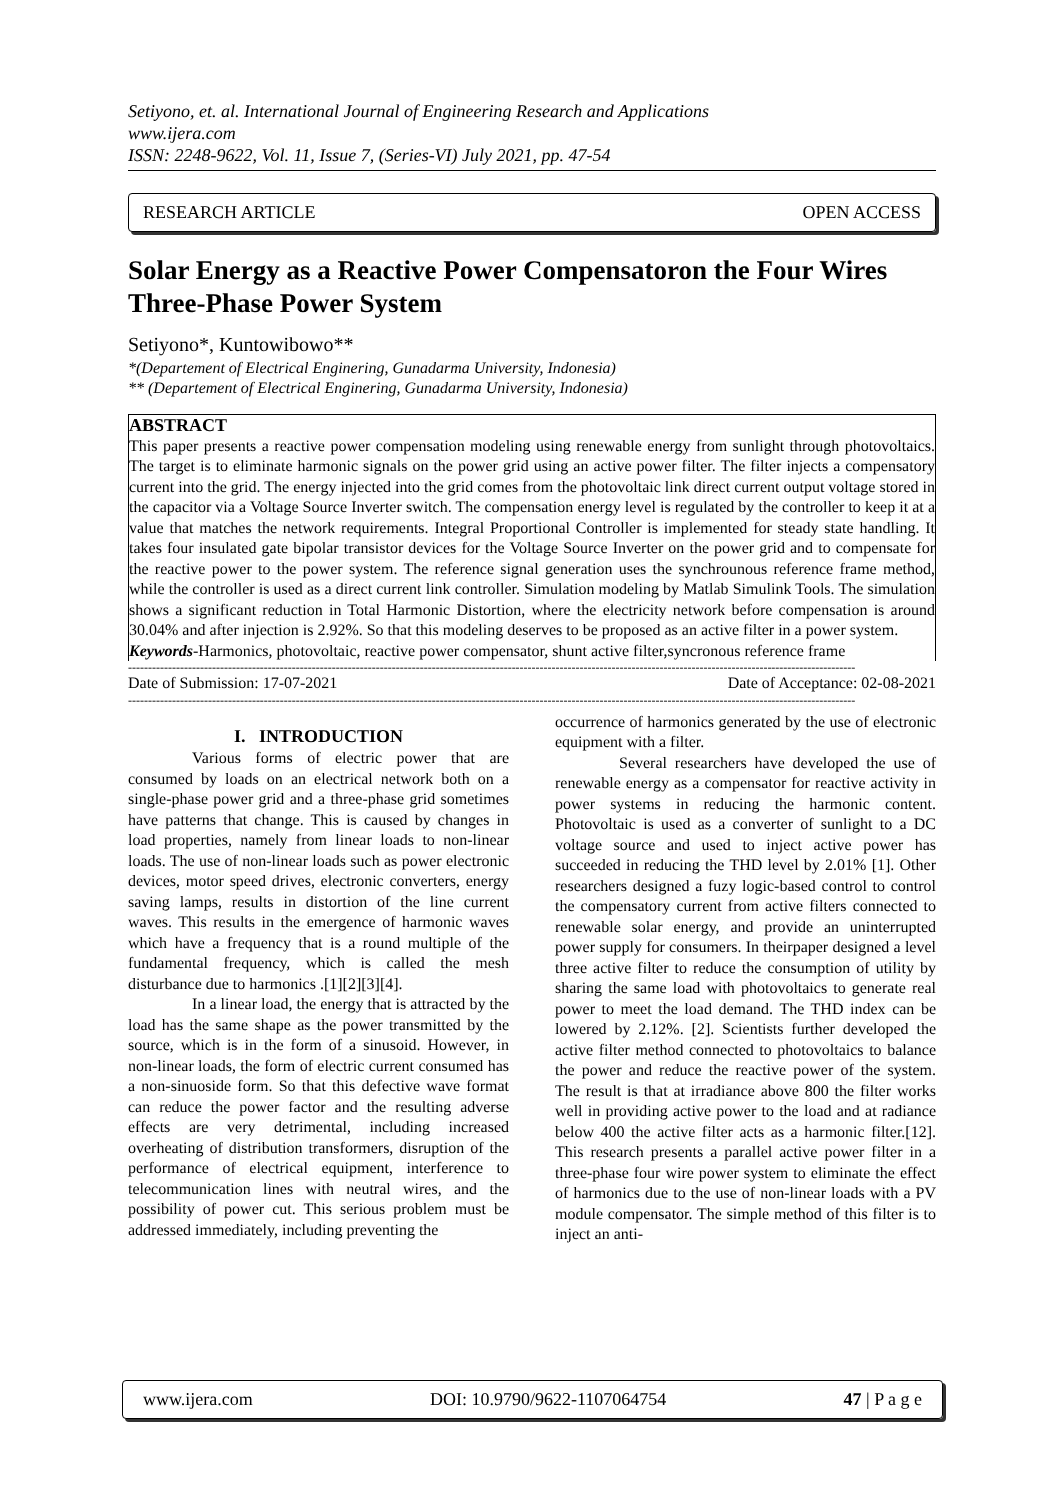Setiyono, et. al. International Journal of Engineering Research and Applications
www.ijera.com
ISSN: 2248-9622, Vol. 11, Issue 7, (Series-VI) July 2021, pp. 47-54
RESEARCH ARTICLE OPEN ACCESS
Solar Energy as a Reactive Power Compensatoron the Four Wires Three-Phase Power System
Setiyono*, Kuntowibowo**
*(Departement of Electrical Enginering, Gunadarma University, Indonesia)
** (Departement of Electrical Enginering, Gunadarma University, Indonesia)
ABSTRACT
This paper presents a reactive power compensation modeling using renewable energy from sunlight through photovoltaics. The target is to eliminate harmonic signals on the power grid using an active power filter. The filter injects a compensatory current into the grid. The energy injected into the grid comes from the photovoltaic link direct current output voltage stored in the capacitor via a Voltage Source Inverter switch. The compensation energy level is regulated by the controller to keep it at a value that matches the network requirements. Integral Proportional Controller is implemented for steady state handling. It takes four insulated gate bipolar transistor devices for the Voltage Source Inverter on the power grid and to compensate for the reactive power to the power system. The reference signal generation uses the synchrounous reference frame method, while the controller is used as a direct current link controller. Simulation modeling by Matlab Simulink Tools. The simulation shows a significant reduction in Total Harmonic Distortion, where the electricity network before compensation is around 30.04% and after injection is 2.92%. So that this modeling deserves to be proposed as an active filter in a power system.
Keywords-Harmonics, photovoltaic, reactive power compensator, shunt active filter,syncronous reference frame
--------------------------------------------------------------------------------------------------------------------------------------------------------------------------------------
Date of Submission: 17-07-2021 Date of Acceptance: 02-08-2021
--------------------------------------------------------------------------------------------------------------------------------------------------------------------------------------
I. INTRODUCTION
Various forms of electric power that are consumed by loads on an electrical network both on a single-phase power grid and a three-phase grid sometimes have patterns that change. This is caused by changes in load properties, namely from linear loads to non-linear loads. The use of non-linear loads such as power electronic devices, motor speed drives, electronic converters, energy saving lamps, results in distortion of the line current waves. This results in the emergence of harmonic waves which have a frequency that is a round multiple of the fundamental frequency, which is called the mesh disturbance due to harmonics .[1][2][3][4].
In a linear load, the energy that is attracted by the load has the same shape as the power transmitted by the source, which is in the form of a sinusoid. However, in non-linear loads, the form of electric current consumed has a non-sinuoside form. So that this defective wave format can reduce the power factor and the resulting adverse effects are very detrimental, including increased overheating of distribution transformers, disruption of the performance of electrical equipment, interference to telecommunication lines with neutral wires, and the possibility of power cut. This serious problem must be addressed immediately, including preventing the
occurrence of harmonics generated by the use of electronic equipment with a filter.
Several researchers have developed the use of renewable energy as a compensator for reactive activity in power systems in reducing the harmonic content. Photovoltaic is used as a converter of sunlight to a DC voltage source and used to inject active power has succeeded in reducing the THD level by 2.01% [1]. Other researchers designed a fuzy logic-based control to control the compensatory current from active filters connected to renewable solar energy, and provide an uninterrupted power supply for consumers. In theirpaper designed a level three active filter to reduce the consumption of utility by sharing the same load with photovoltaics to generate real power to meet the load demand. The THD index can be lowered by 2.12%. [2]. Scientists further developed the active filter method connected to photovoltaics to balance the power and reduce the reactive power of the system. The result is that at irradiance above 800 the filter works well in providing active power to the load and at radiance below 400 the active filter acts as a harmonic filter.[12]. This research presents a parallel active power filter in a three-phase four wire power system to eliminate the effect of harmonics due to the use of non-linear loads with a PV module compensator. The simple method of this filter is to inject an anti-
www.ijera.com DOI: 10.9790/9622-1107064754 47 | P a g e